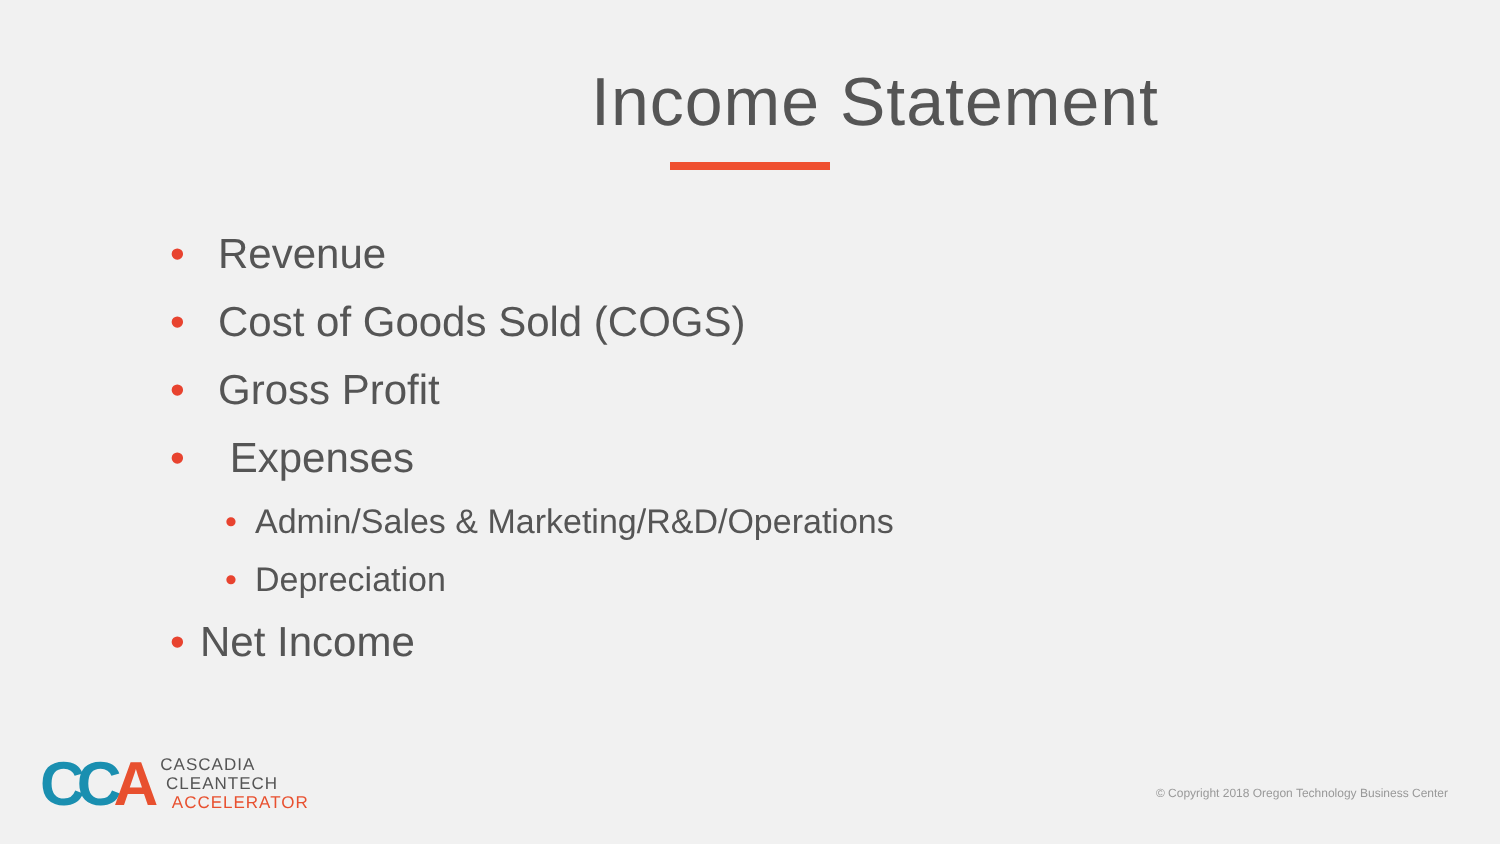Income Statement
• Revenue
• Cost of Goods Sold (COGS)
• Gross Profit
• Expenses
• Admin/Sales & Marketing/R&D/Operations
• Depreciation
• Net Income
CCA
CASCADIA
CLEANTECH
ACCELERATOR
© Copyright 2018 Oregon Technology Business Center